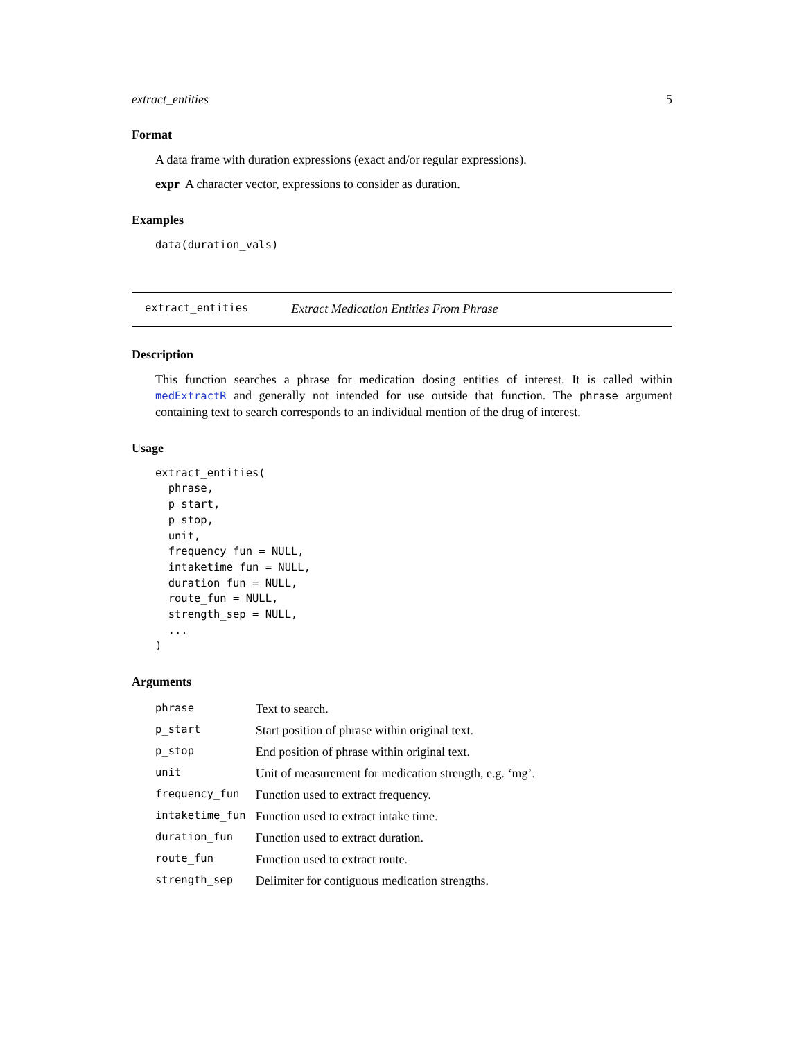extract_entities 5
Format
A data frame with duration expressions (exact and/or regular expressions).
expr A character vector, expressions to consider as duration.
Examples
data(duration_vals)
extract_entities Extract Medication Entities From Phrase
Description
This function searches a phrase for medication dosing entities of interest. It is called within medExtractR and generally not intended for use outside that function. The phrase argument containing text to search corresponds to an individual mention of the drug of interest.
Usage
extract_entities(
  phrase,
  p_start,
  p_stop,
  unit,
  frequency_fun = NULL,
  intaketime_fun = NULL,
  duration_fun = NULL,
  route_fun = NULL,
  strength_sep = NULL,
  ...
)
Arguments
| phrase | Text to search. |
| p_start | Start position of phrase within original text. |
| p_stop | End position of phrase within original text. |
| unit | Unit of measurement for medication strength, e.g. ‘mg’. |
| frequency_fun | Function used to extract frequency. |
| intaketime_fun | Function used to extract intake time. |
| duration_fun | Function used to extract duration. |
| route_fun | Function used to extract route. |
| strength_sep | Delimiter for contiguous medication strengths. |